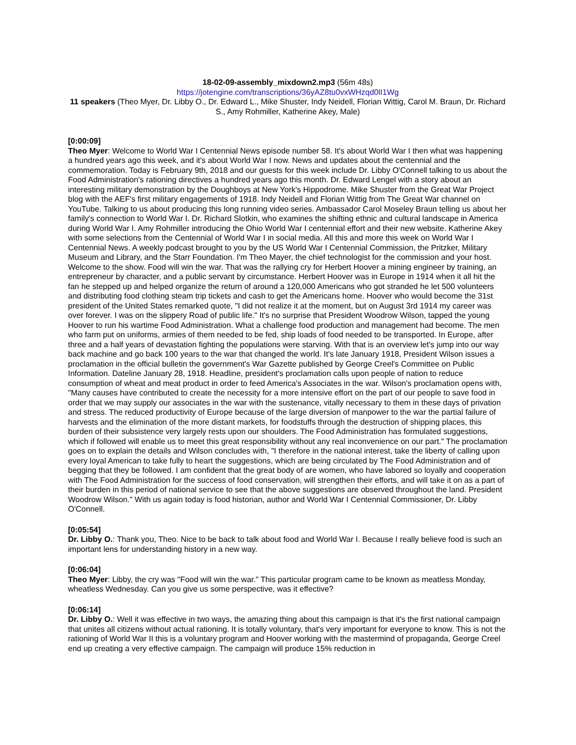18-02-09-assembly_mixdown2.mp3 (56m 48s)
https://jotengine.com/transcriptions/36yAZ8tu0vxWHzqd0lI1Wg
11 speakers (Theo Myer, Dr. Libby O., Dr. Edward L., Mike Shuster, Indy Neidell, Florian Wittig, Carol M. Braun, Dr. Richard S., Amy Rohmiller, Katherine Akey, Male)
[0:00:09]
Theo Myer: Welcome to World War I Centennial News episode number 58. It's about World War I then what was happening a hundred years ago this week, and it's about World War I now. News and updates about the centennial and the commemoration. Today is February 9th, 2018 and our guests for this week include Dr. Libby O'Connell talking to us about the Food Administration's rationing directives a hundred years ago this month. Dr. Edward Lengel with a story about an interesting military demonstration by the Doughboys at New York's Hippodrome. Mike Shuster from the Great War Project blog with the AEF's first military engagements of 1918. Indy Neidell and Florian Wittig from The Great War channel on YouTube. Talking to us about producing this long running video series. Ambassador Carol Moseley Braun telling us about her family's connection to World War I. Dr. Richard Slotkin, who examines the shifting ethnic and cultural landscape in America during World War I. Amy Rohmiller introducing the Ohio World War I centennial effort and their new website. Katherine Akey with some selections from the Centennial of World War I in social media. All this and more this week on World War I Centennial News. A weekly podcast brought to you by the US World War I Centennial Commission, the Pritzker, Military Museum and Library, and the Starr Foundation. I'm Theo Mayer, the chief technologist for the commission and your host. Welcome to the show. Food will win the war. That was the rallying cry for Herbert Hoover a mining engineer by training, an entrepreneur by character, and a public servant by circumstance. Herbert Hoover was in Europe in 1914 when it all hit the fan he stepped up and helped organize the return of around a 120,000 Americans who got stranded he let 500 volunteers and distributing food clothing steam trip tickets and cash to get the Americans home. Hoover who would become the 31st president of the United States remarked quote, "I did not realize it at the moment, but on August 3rd 1914 my career was over forever. I was on the slippery Road of public life." It's no surprise that President Woodrow Wilson, tapped the young Hoover to run his wartime Food Administration. What a challenge food production and management had become. The men who farm put on uniforms, armies of them needed to be fed, ship loads of food needed to be transported. In Europe, after three and a half years of devastation fighting the populations were starving. With that is an overview let's jump into our way back machine and go back 100 years to the war that changed the world. It's late January 1918, President Wilson issues a proclamation in the official bulletin the government's War Gazette published by George Creel's Committee on Public Information. Dateline January 28, 1918. Headline, president's proclamation calls upon people of nation to reduce consumption of wheat and meat product in order to feed America's Associates in the war. Wilson's proclamation opens with, "Many causes have contributed to create the necessity for a more intensive effort on the part of our people to save food in order that we may supply our associates in the war with the sustenance, vitally necessary to them in these days of privation and stress. The reduced productivity of Europe because of the large diversion of manpower to the war the partial failure of harvests and the elimination of the more distant markets, for foodstuffs through the destruction of shipping places, this burden of their subsistence very largely rests upon our shoulders. The Food Administration has formulated suggestions, which if followed will enable us to meet this great responsibility without any real inconvenience on our part." The proclamation goes on to explain the details and Wilson concludes with, "I therefore in the national interest, take the liberty of calling upon every loyal American to take fully to heart the suggestions, which are being circulated by The Food Administration and of begging that they be followed. I am confident that the great body of are women, who have labored so loyally and cooperation with The Food Administration for the success of food conservation, will strengthen their efforts, and will take it on as a part of their burden in this period of national service to see that the above suggestions are observed throughout the land. President Woodrow Wilson." With us again today is food historian, author and World War I Centennial Commissioner, Dr. Libby O'Connell.
[0:05:54]
Dr. Libby O.: Thank you, Theo. Nice to be back to talk about food and World War I. Because I really believe food is such an important lens for understanding history in a new way.
[0:06:04]
Theo Myer: Libby, the cry was "Food will win the war." This particular program came to be known as meatless Monday, wheatless Wednesday. Can you give us some perspective, was it effective?
[0:06:14]
Dr. Libby O.: Well it was effective in two ways, the amazing thing about this campaign is that it's the first national campaign that unites all citizens without actual rationing. It is totally voluntary, that's very important for everyone to know. This is not the rationing of World War II this is a voluntary program and Hoover working with the mastermind of propaganda, George Creel end up creating a very effective campaign. The campaign will produce 15% reduction in